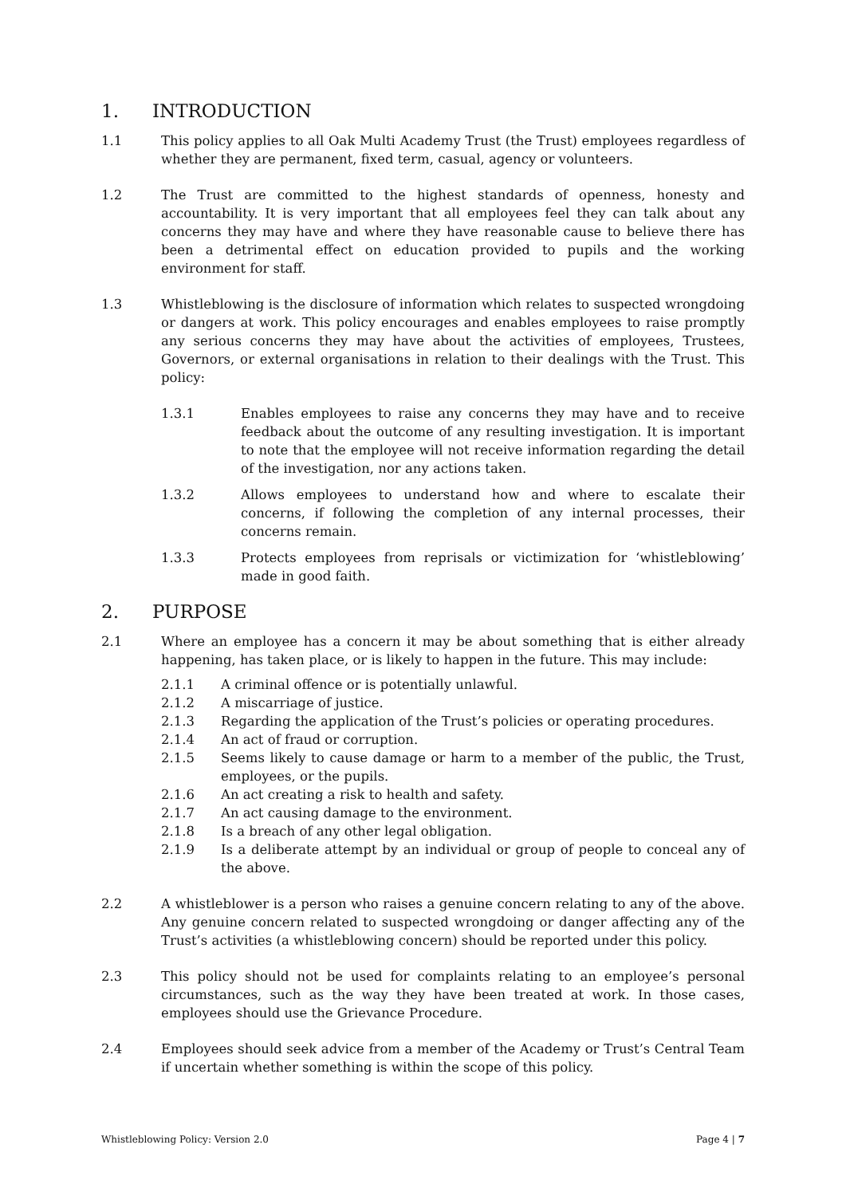1. INTRODUCTION
1.1 This policy applies to all Oak Multi Academy Trust (the Trust) employees regardless of whether they are permanent, fixed term, casual, agency or volunteers.
1.2 The Trust are committed to the highest standards of openness, honesty and accountability. It is very important that all employees feel they can talk about any concerns they may have and where they have reasonable cause to believe there has been a detrimental effect on education provided to pupils and the working environment for staff.
1.3 Whistleblowing is the disclosure of information which relates to suspected wrongdoing or dangers at work. This policy encourages and enables employees to raise promptly any serious concerns they may have about the activities of employees, Trustees, Governors, or external organisations in relation to their dealings with the Trust. This policy:
1.3.1 Enables employees to raise any concerns they may have and to receive feedback about the outcome of any resulting investigation. It is important to note that the employee will not receive information regarding the detail of the investigation, nor any actions taken.
1.3.2 Allows employees to understand how and where to escalate their concerns, if following the completion of any internal processes, their concerns remain.
1.3.3 Protects employees from reprisals or victimization for ‘whistleblowing’ made in good faith.
2. PURPOSE
2.1 Where an employee has a concern it may be about something that is either already happening, has taken place, or is likely to happen in the future. This may include:
2.1.1 A criminal offence or is potentially unlawful.
2.1.2 A miscarriage of justice.
2.1.3 Regarding the application of the Trust’s policies or operating procedures.
2.1.4 An act of fraud or corruption.
2.1.5 Seems likely to cause damage or harm to a member of the public, the Trust, employees, or the pupils.
2.1.6 An act creating a risk to health and safety.
2.1.7 An act causing damage to the environment.
2.1.8 Is a breach of any other legal obligation.
2.1.9 Is a deliberate attempt by an individual or group of people to conceal any of the above.
2.2 A whistleblower is a person who raises a genuine concern relating to any of the above. Any genuine concern related to suspected wrongdoing or danger affecting any of the Trust’s activities (a whistleblowing concern) should be reported under this policy.
2.3 This policy should not be used for complaints relating to an employee’s personal circumstances, such as the way they have been treated at work. In those cases, employees should use the Grievance Procedure.
2.4 Employees should seek advice from a member of the Academy or Trust’s Central Team if uncertain whether something is within the scope of this policy.
Whistleblowing Policy: Version 2.0 Page 4 | 7